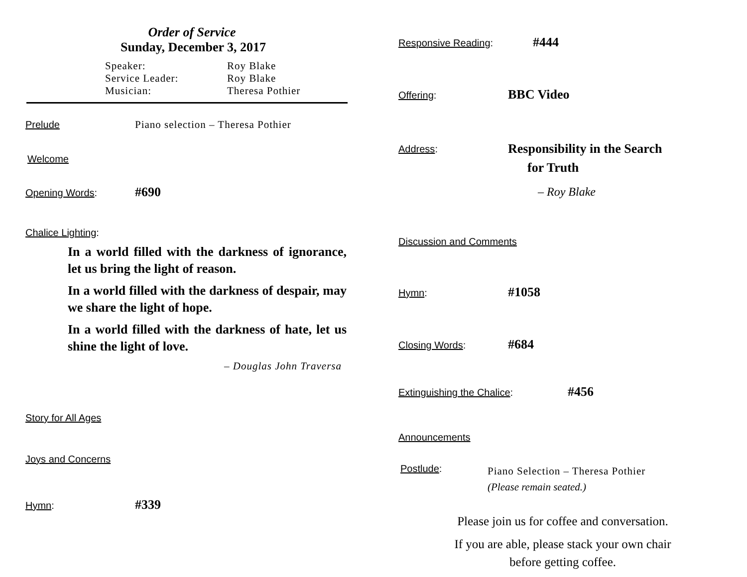Order of Service
Sunday, December 3, 2017
Speaker: Roy Blake
Service Leader: Roy Blake
Musician: Theresa Pothier
Prelude Piano selection – Theresa Pothier
Welcome
Opening Words:
#690
Chalice Lighting:
In a world filled with the darkness of ignorance, let us bring the light of reason.
In a world filled with the darkness of despair, may we share the light of hope.
In a world filled with the darkness of hate, let us shine the light of love.
– Douglas John Traversa
Story for All Ages
Joys and Concerns
Hymn:
#339
Responsive Reading:
#444
Offering:
BBC Video
Address:
Responsibility in the Search
for Truth
– Roy Blake
Discussion and Comments
Hymn:
#1058
Closing Words:
#684
Extinguishing the Chalice:
#456
Announcements
Postlude:
Piano Selection – Theresa Pothier
(Please remain seated.)
Please join us for coffee and conversation.
If you are able, please stack your own chair
before getting coffee.